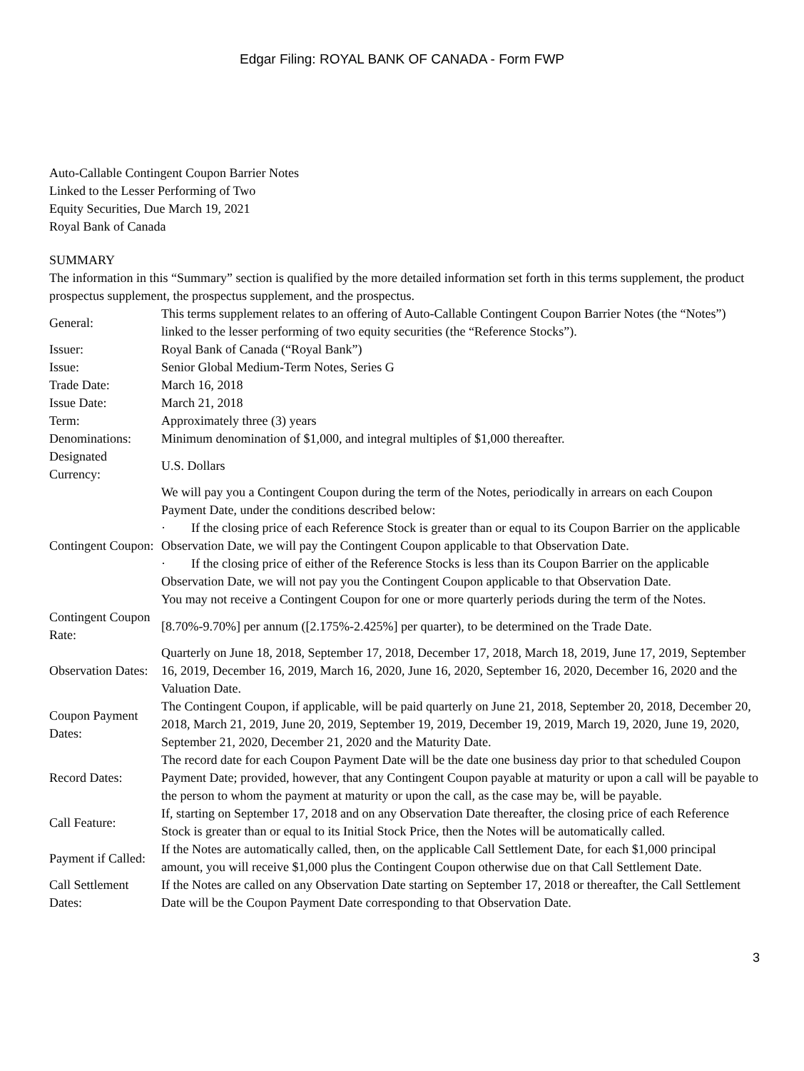Edgar Filing: ROYAL BANK OF CANADA - Form FWP
Auto-Callable Contingent Coupon Barrier Notes
Linked to the Lesser Performing of Two
Equity Securities, Due March 19, 2021
Royal Bank of Canada
SUMMARY
The information in this “Summary” section is qualified by the more detailed information set forth in this terms supplement, the product prospectus supplement, the prospectus supplement, and the prospectus.
| General: | This terms supplement relates to an offering of Auto-Callable Contingent Coupon Barrier Notes (the “Notes”) linked to the lesser performing of two equity securities (the “Reference Stocks”). |
| Issuer: | Royal Bank of Canada (“Royal Bank”) |
| Issue: | Senior Global Medium-Term Notes, Series G |
| Trade Date: | March 16, 2018 |
| Issue Date: | March 21, 2018 |
| Term: | Approximately three (3) years |
| Denominations: | Minimum denomination of $1,000, and integral multiples of $1,000 thereafter. |
| Designated Currency: | U.S. Dollars |
| Contingent Coupon: | We will pay you a Contingent Coupon during the term of the Notes, periodically in arrears on each Coupon Payment Date, under the conditions described below: · If the closing price of each Reference Stock is greater than or equal to its Coupon Barrier on the applicable Observation Date, we will pay the Contingent Coupon applicable to that Observation Date. · If the closing price of either of the Reference Stocks is less than its Coupon Barrier on the applicable Observation Date, we will not pay you the Contingent Coupon applicable to that Observation Date. You may not receive a Contingent Coupon for one or more quarterly periods during the term of the Notes. |
| Contingent Coupon Rate: | [8.70%-9.70%] per annum ([2.175%-2.425%] per quarter), to be determined on the Trade Date. |
| Observation Dates: | Quarterly on June 18, 2018, September 17, 2018, December 17, 2018, March 18, 2019, June 17, 2019, September 16, 2019, December 16, 2019, March 16, 2020, June 16, 2020, September 16, 2020, December 16, 2020 and the Valuation Date. |
| Coupon Payment Dates: | The Contingent Coupon, if applicable, will be paid quarterly on June 21, 2018, September 20, 2018, December 20, 2018, March 21, 2019, June 20, 2019, September 19, 2019, December 19, 2019, March 19, 2020, June 19, 2020, September 21, 2020, December 21, 2020 and the Maturity Date. |
| Record Dates: | The record date for each Coupon Payment Date will be the date one business day prior to that scheduled Coupon Payment Date; provided, however, that any Contingent Coupon payable at maturity or upon a call will be payable to the person to whom the payment at maturity or upon the call, as the case may be, will be payable. |
| Call Feature: | If, starting on September 17, 2018 and on any Observation Date thereafter, the closing price of each Reference Stock is greater than or equal to its Initial Stock Price, then the Notes will be automatically called. |
| Payment if Called: | If the Notes are automatically called, then, on the applicable Call Settlement Date, for each $1,000 principal amount, you will receive $1,000 plus the Contingent Coupon otherwise due on that Call Settlement Date. |
| Call Settlement Dates: | If the Notes are called on any Observation Date starting on September 17, 2018 or thereafter, the Call Settlement Date will be the Coupon Payment Date corresponding to that Observation Date. |
3